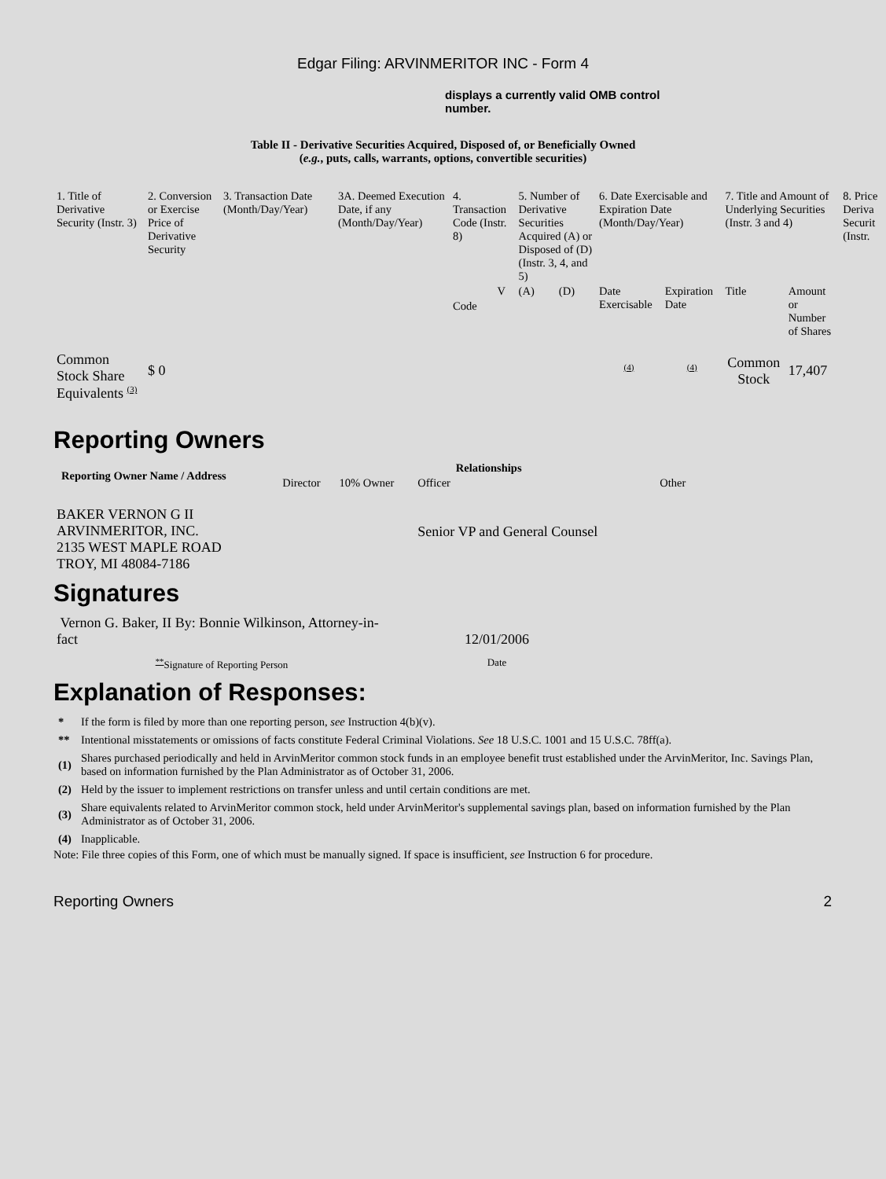Edgar Filing: ARVINMERITOR INC - Form 4
displays a currently valid OMB control number.
Table II - Derivative Securities Acquired, Disposed of, or Beneficially Owned
(e.g., puts, calls, warrants, options, convertible securities)
| 1. Title of Derivative Security (Instr. 3) | 2. Conversion or Exercise Price of Derivative Security | 3. Transaction Date (Month/Day/Year) | 3A. Deemed Execution Date, if any (Month/Day/Year) | 4. Transaction Code (Instr. 8) | | 5. Number of Derivative Securities Acquired (A) or Disposed of (D) (Instr. 3, 4, and 5) | | 6. Date Exercisable and Expiration Date (Month/Day/Year) | | 7. Title and Amount of Underlying Securities (Instr. 3 and 4) | | 8. Price Deriva Securit (Instr. |
| | | | | Code | V | (A) | (D) | Date Exercisable | Expiration Date | Title | Amount or Number of Shares | |
| Common Stock Share Equivalents <sup>(3)</sup> | $ 0 | | | | | | | <sup>(4)</sup> | <sup>(4)</sup> | Common Stock | 17,407 | |
Reporting Owners
| Reporting Owner Name / Address | Relationships | | | |
| --- | --- | --- | --- | --- |
| | Director | 10% Owner | Officer | Other |
| BAKER VERNON G II ARVINMERITOR, INC. 2135 WEST MAPLE ROAD TROY, MI 48084-7186 | | | Senior VP and General Counsel | |
Signatures
| Vernon G. Baker, II By: Bonnie Wilkinson, Attorney-in-fact | 12/01/2006 |
| <sup>**</sup> Signature of Reporting Person | Date |
Explanation of Responses:
| * | If the form is filed by more than one reporting person, see Instruction 4(b)(v). |
| ** | Intentional misstatements or omissions of facts constitute Federal Criminal Violations. See 18 U.S.C. 1001 and 15 U.S.C. 78ff(a). |
| (1) | Shares purchased periodically and held in ArvinMeritor common stock funds in an employee benefit trust established under the ArvinMeritor, Inc. Savings Plan, based on information furnished by the Plan Administrator as of October 31, 2006. |
| (2) | Held by the issuer to implement restrictions on transfer unless and until certain conditions are met. |
| (3) | Share equivalents related to ArvinMeritor common stock, held under ArvinMeritor's supplemental savings plan, based on information furnished by the Plan Administrator as of October 31, 2006. |
| (4) | Inapplicable. |
Note: File three copies of this Form, one of which must be manually signed. If space is insufficient, see Instruction 6 for procedure.
Reporting Owners 2